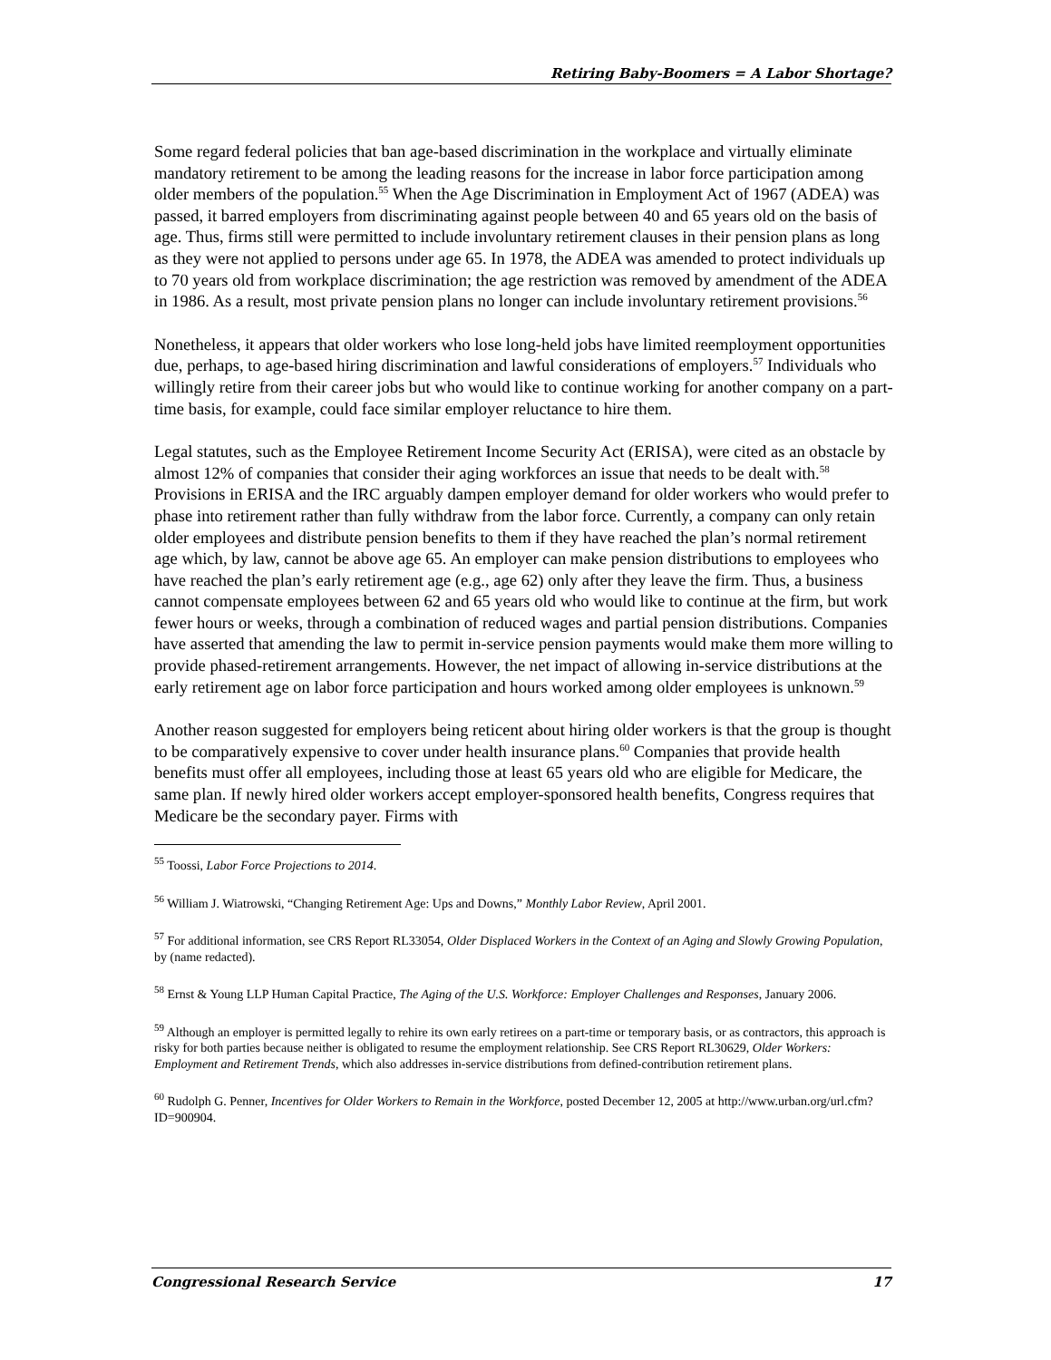Retiring Baby-Boomers = A Labor Shortage?
Some regard federal policies that ban age-based discrimination in the workplace and virtually eliminate mandatory retirement to be among the leading reasons for the increase in labor force participation among older members of the population.<sup>55</sup> When the Age Discrimination in Employment Act of 1967 (ADEA) was passed, it barred employers from discriminating against people between 40 and 65 years old on the basis of age. Thus, firms still were permitted to include involuntary retirement clauses in their pension plans as long as they were not applied to persons under age 65. In 1978, the ADEA was amended to protect individuals up to 70 years old from workplace discrimination; the age restriction was removed by amendment of the ADEA in 1986. As a result, most private pension plans no longer can include involuntary retirement provisions.<sup>56</sup>
Nonetheless, it appears that older workers who lose long-held jobs have limited reemployment opportunities due, perhaps, to age-based hiring discrimination and lawful considerations of employers.<sup>57</sup> Individuals who willingly retire from their career jobs but who would like to continue working for another company on a part-time basis, for example, could face similar employer reluctance to hire them.
Legal statutes, such as the Employee Retirement Income Security Act (ERISA), were cited as an obstacle by almost 12% of companies that consider their aging workforces an issue that needs to be dealt with.<sup>58</sup> Provisions in ERISA and the IRC arguably dampen employer demand for older workers who would prefer to phase into retirement rather than fully withdraw from the labor force. Currently, a company can only retain older employees and distribute pension benefits to them if they have reached the plan’s normal retirement age which, by law, cannot be above age 65. An employer can make pension distributions to employees who have reached the plan’s early retirement age (e.g., age 62) only after they leave the firm. Thus, a business cannot compensate employees between 62 and 65 years old who would like to continue at the firm, but work fewer hours or weeks, through a combination of reduced wages and partial pension distributions. Companies have asserted that amending the law to permit in-service pension payments would make them more willing to provide phased-retirement arrangements. However, the net impact of allowing in-service distributions at the early retirement age on labor force participation and hours worked among older employees is unknown.<sup>59</sup>
Another reason suggested for employers being reticent about hiring older workers is that the group is thought to be comparatively expensive to cover under health insurance plans.<sup>60</sup> Companies that provide health benefits must offer all employees, including those at least 65 years old who are eligible for Medicare, the same plan. If newly hired older workers accept employer-sponsored health benefits, Congress requires that Medicare be the secondary payer. Firms with
<sup>55</sup> Toossi, Labor Force Projections to 2014.
<sup>56</sup> William J. Wiatrowski, “Changing Retirement Age: Ups and Downs,” Monthly Labor Review, April 2001.
<sup>57</sup> For additional information, see CRS Report RL33054, Older Displaced Workers in the Context of an Aging and Slowly Growing Population, by (name redacted).
<sup>58</sup> Ernst & Young LLP Human Capital Practice, The Aging of the U.S. Workforce: Employer Challenges and Responses, January 2006.
<sup>59</sup> Although an employer is permitted legally to rehire its own early retirees on a part-time or temporary basis, or as contractors, this approach is risky for both parties because neither is obligated to resume the employment relationship. See CRS Report RL30629, Older Workers: Employment and Retirement Trends, which also addresses in-service distributions from defined-contribution retirement plans.
<sup>60</sup> Rudolph G. Penner, Incentives for Older Workers to Remain in the Workforce, posted December 12, 2005 at http://www.urban.org/url.cfm?ID=900904.
Congressional Research Service 17